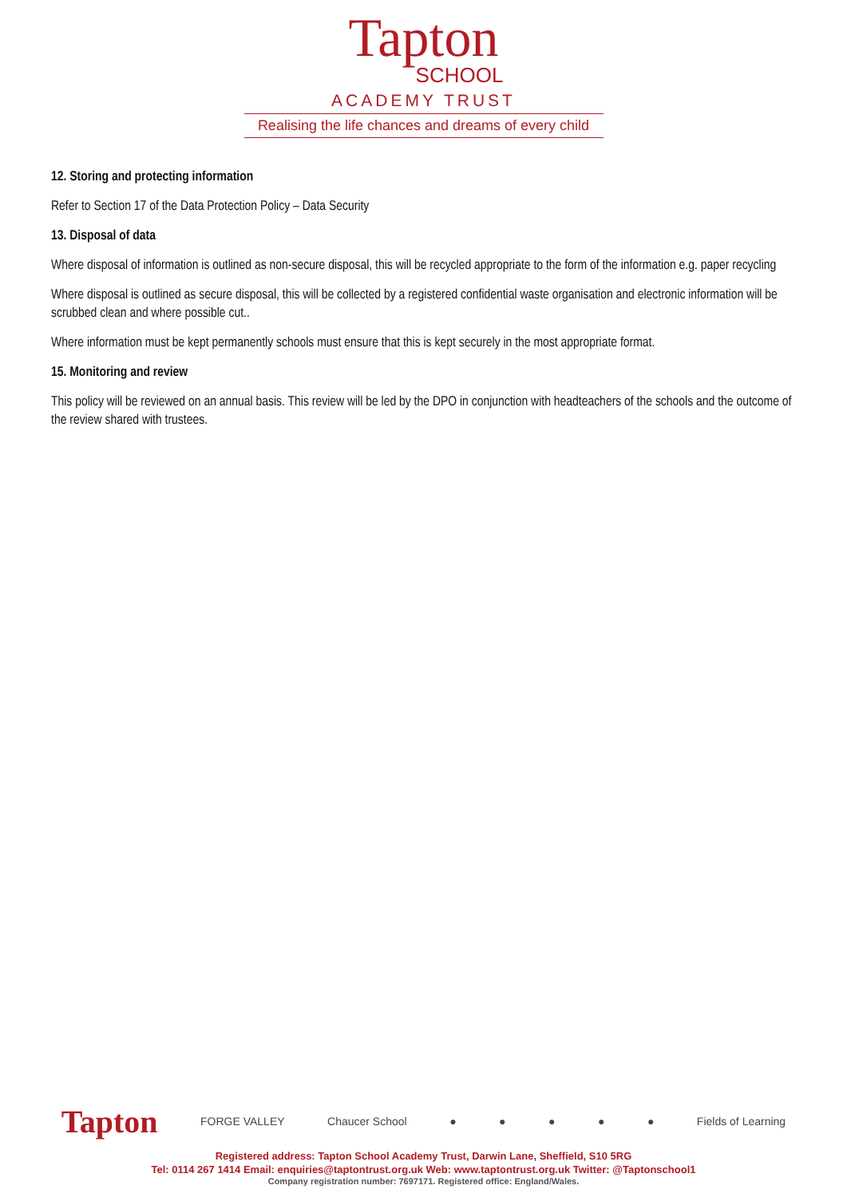Tapton
SCHOOL
ACADEMY TRUST
Realising the life chances and dreams of every child
12. Storing and protecting information
Refer to Section 17 of the Data Protection Policy – Data Security
13. Disposal of data
Where disposal of information is outlined as non-secure disposal, this will be recycled appropriate to the form of the information e.g. paper recycling
Where disposal is outlined as secure disposal, this will be collected by a registered confidential waste organisation and electronic information will be scrubbed clean and where possible cut..
Where information must be kept permanently schools must ensure that this is kept securely in the most appropriate format.
15. Monitoring and review
This policy will be reviewed on an annual basis. This review will be led by the DPO in conjunction with headteachers of the schools and the outcome of the review shared with trustees.
Tapton FORGE VALLEY Chaucer School ● ● ● ● ● Fields of Learning
Registered address: Tapton School Academy Trust, Darwin Lane, Sheffield, S10 5RG
Tel: 0114 267 1414 Email: enquiries@taptontrust.org.uk Web: www.taptontrust.org.uk Twitter: @Taptonschool1
Company registration number: 7697171. Registered office: England/Wales.